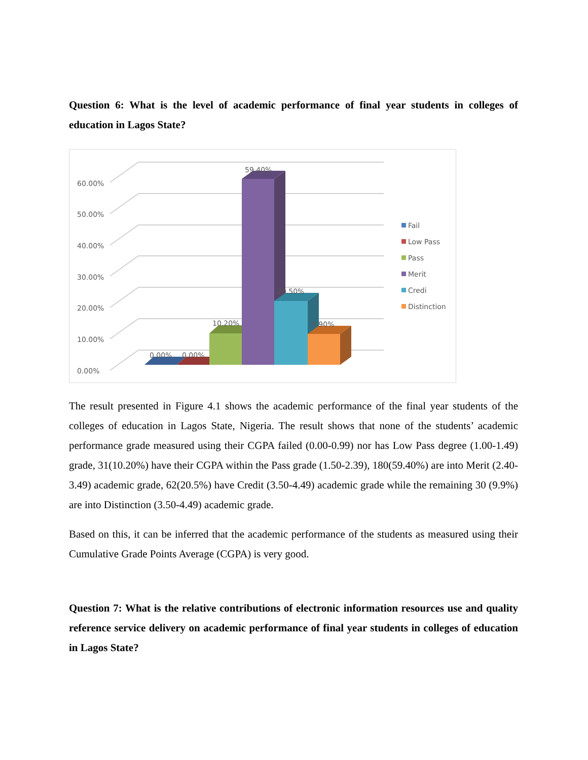Question 6: What is the level of academic performance of final year students in colleges of education in Lagos State?
0.00%
10.00%
20.00%
30.00%
40.00%
50.00%
60.00%
0.00%
0.00%
10.20%
59.40%
20.50%
9.90%
Fail
Low Pass
Pass
Merit
Credi
Distinction
The result presented in Figure 4.1 shows the academic performance of the final year students of the colleges of education in Lagos State, Nigeria. The result shows that none of the students’ academic performance grade measured using their CGPA failed (0.00-0.99) nor has Low Pass degree (1.00-1.49) grade, 31(10.20%) have their CGPA within the Pass grade (1.50-2.39), 180(59.40%) are into Merit (2.40-3.49) academic grade, 62(20.5%) have Credit (3.50-4.49) academic grade while the remaining 30 (9.9%) are into Distinction (3.50-4.49) academic grade.
Based on this, it can be inferred that the academic performance of the students as measured using their Cumulative Grade Points Average (CGPA) is very good.
Question 7: What is the relative contributions of electronic information resources use and quality reference service delivery on academic performance of final year students in colleges of education in Lagos State?